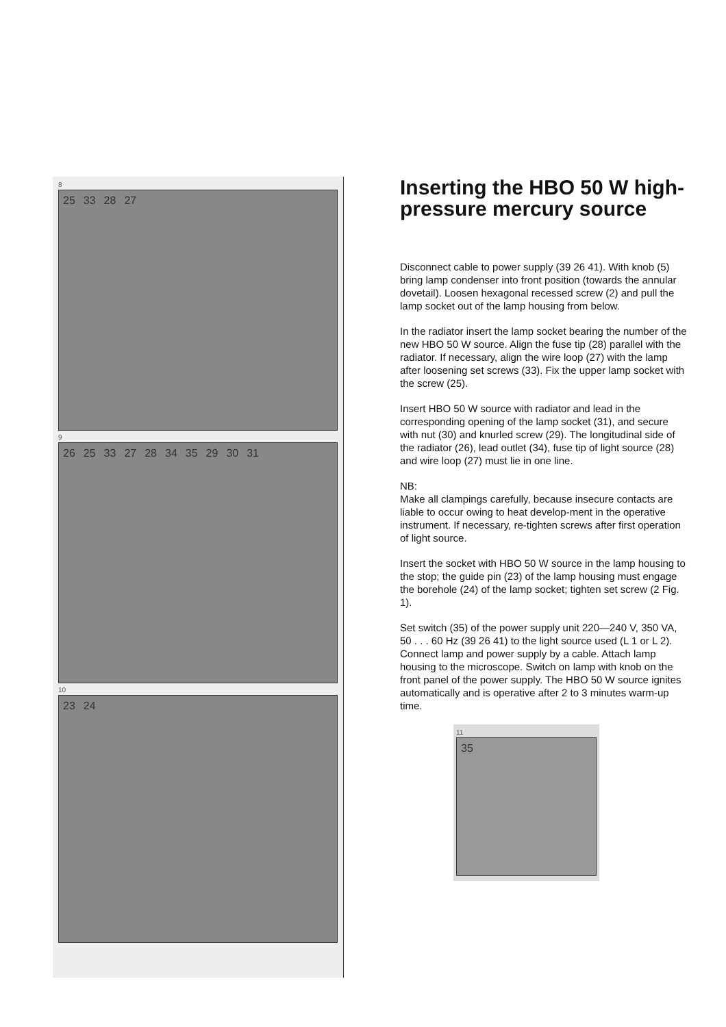8
25 33 28 27
9
26 25 33 27 28 34 35 29 30 31
10
23 24
Inserting the HBO 50 W high-pressure mercury source
Disconnect cable to power supply (39 26 41). With knob (5) bring lamp condenser into front position (towards the annular dovetail). Loosen hexagonal recessed screw (2) and pull the lamp socket out of the lamp housing from below.
In the radiator insert the lamp socket bearing the number of the new HBO 50 W source. Align the fuse tip (28) parallel with the radiator. If necessary, align the wire loop (27) with the lamp after loosening set screws (33). Fix the upper lamp socket with the screw (25).
Insert HBO 50 W source with radiator and lead in the corresponding opening of the lamp socket (31), and secure with nut (30) and knurled screw (29). The longitudinal side of the radiator (26), lead outlet (34), fuse tip of light source (28) and wire loop (27) must lie in one line.
NB:
Make all clampings carefully, because insecure contacts are liable to occur owing to heat develop-ment in the operative instrument. If necessary, re-tighten screws after first operation of light source.
Insert the socket with HBO 50 W source in the lamp housing to the stop; the guide pin (23) of the lamp housing must engage the borehole (24) of the lamp socket; tighten set screw (2 Fig. 1).
Set switch (35) of the power supply unit 220—240 V, 350 VA, 50 . . . 60 Hz (39 26 41) to the light source used (L 1 or L 2). Connect lamp and power supply by a cable. Attach lamp housing to the microscope. Switch on lamp with knob on the front panel of the power supply. The HBO 50 W source ignites automatically and is operative after 2 to 3 minutes warm-up time.
11
35